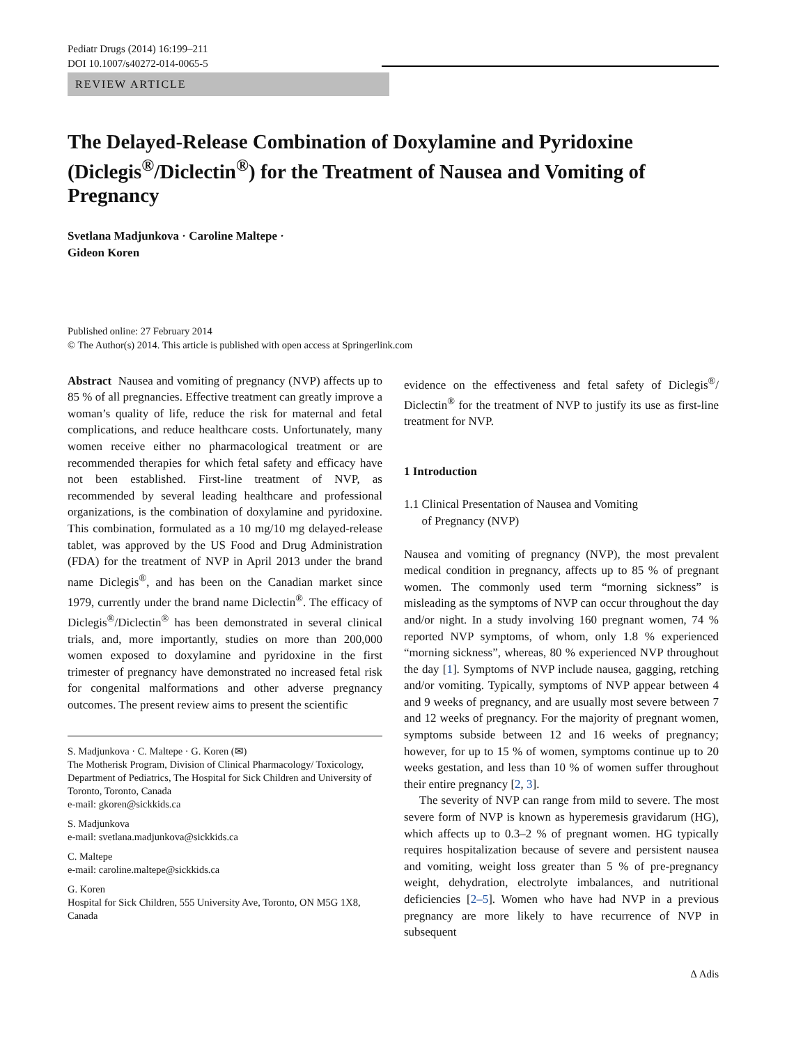Pediatr Drugs (2014) 16:199–211
DOI 10.1007/s40272-014-0065-5
REVIEW ARTICLE
The Delayed-Release Combination of Doxylamine and Pyridoxine (Diclegis<sup>®</sup>/Diclectin<sup>®</sup>) for the Treatment of Nausea and Vomiting of Pregnancy
Svetlana Madjunkova · Caroline Maltepe ·
Gideon Koren
Published online: 27 February 2014
© The Author(s) 2014. This article is published with open access at Springerlink.com
Abstract Nausea and vomiting of pregnancy (NVP) affects up to 85 % of all pregnancies. Effective treatment can greatly improve a woman’s quality of life, reduce the risk for maternal and fetal complications, and reduce healthcare costs. Unfortunately, many women receive either no pharmacological treatment or are recommended therapies for which fetal safety and efficacy have not been established. First-line treatment of NVP, as recommended by several leading healthcare and professional organizations, is the combination of doxylamine and pyridoxine. This combination, formulated as a 10 mg/10 mg delayed-release tablet, was approved by the US Food and Drug Administration (FDA) for the treatment of NVP in April 2013 under the brand name Diclegis<sup>®</sup>, and has been on the Canadian market since 1979, currently under the brand name Diclectin<sup>®</sup>. The efficacy of Diclegis<sup>®</sup>/Diclectin<sup>®</sup> has been demonstrated in several clinical trials, and, more importantly, studies on more than 200,000 women exposed to doxylamine and pyridoxine in the first trimester of pregnancy have demonstrated no increased fetal risk for congenital malformations and other adverse pregnancy outcomes. The present review aims to present the scientific
S. Madjunkova · C. Maltepe · G. Koren (✉)
The Motherisk Program, Division of Clinical Pharmacology/ Toxicology, Department of Pediatrics, The Hospital for Sick Children and University of Toronto, Toronto, Canada
e-mail: gkoren@sickkids.ca
S. Madjunkova
e-mail: svetlana.madjunkova@sickkids.ca
C. Maltepe
e-mail: caroline.maltepe@sickkids.ca
G. Koren
Hospital for Sick Children, 555 University Ave, Toronto, ON M5G 1X8, Canada
evidence on the effectiveness and fetal safety of Diclegis<sup>®</sup>/ Diclectin<sup>®</sup> for the treatment of NVP to justify its use as first-line treatment for NVP.
1 Introduction
1.1 Clinical Presentation of Nausea and Vomiting
of Pregnancy (NVP)
Nausea and vomiting of pregnancy (NVP), the most prevalent medical condition in pregnancy, affects up to 85 % of pregnant women. The commonly used term “morning sickness” is misleading as the symptoms of NVP can occur throughout the day and/or night. In a study involving 160 pregnant women, 74 % reported NVP symptoms, of whom, only 1.8 % experienced “morning sickness”, whereas, 80 % experienced NVP throughout the day [1]. Symptoms of NVP include nausea, gagging, retching and/or vomiting. Typically, symptoms of NVP appear between 4 and 9 weeks of pregnancy, and are usually most severe between 7 and 12 weeks of pregnancy. For the majority of pregnant women, symptoms subside between 12 and 16 weeks of pregnancy; however, for up to 15 % of women, symptoms continue up to 20 weeks gestation, and less than 10 % of women suffer throughout their entire pregnancy [2, 3].
The severity of NVP can range from mild to severe. The most severe form of NVP is known as hyperemesis gravidarum (HG), which affects up to 0.3–2 % of pregnant women. HG typically requires hospitalization because of severe and persistent nausea and vomiting, weight loss greater than 5 % of pre-pregnancy weight, dehydration, electrolyte imbalances, and nutritional deficiencies [2–5]. Women who have had NVP in a previous pregnancy are more likely to have recurrence of NVP in subsequent
∆ Adis